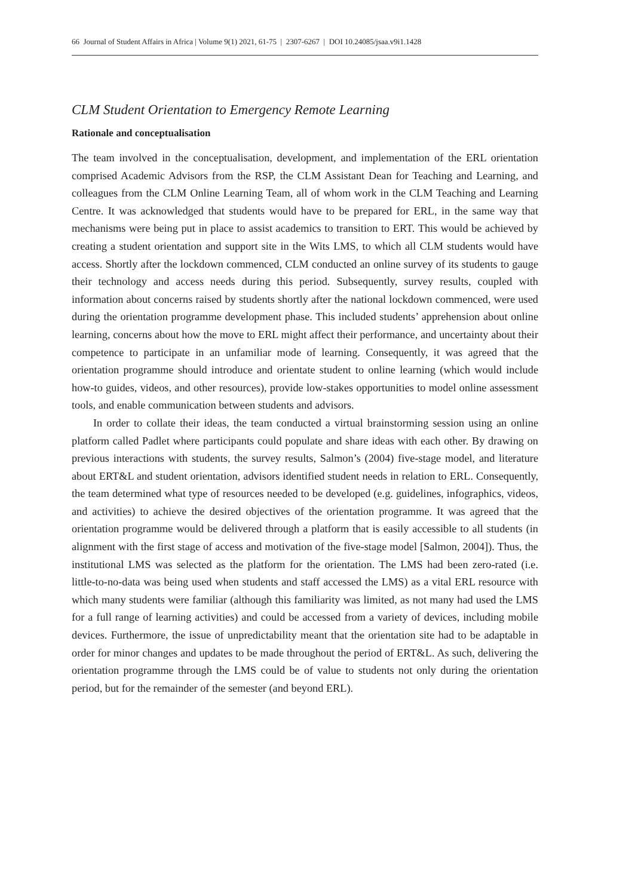66 Journal of Student Affairs in Africa | Volume 9(1) 2021, 61-75 | 2307-6267 | DOI 10.24085/jsaa.v9i1.1428
CLM Student Orientation to Emergency Remote Learning
Rationale and conceptualisation
The team involved in the conceptualisation, development, and implementation of the ERL orientation comprised Academic Advisors from the RSP, the CLM Assistant Dean for Teaching and Learning, and colleagues from the CLM Online Learning Team, all of whom work in the CLM Teaching and Learning Centre. It was acknowledged that students would have to be prepared for ERL, in the same way that mechanisms were being put in place to assist academics to transition to ERT. This would be achieved by creating a student orientation and support site in the Wits LMS, to which all CLM students would have access. Shortly after the lockdown commenced, CLM conducted an online survey of its students to gauge their technology and access needs during this period. Subsequently, survey results, coupled with information about concerns raised by students shortly after the national lockdown commenced, were used during the orientation programme development phase. This included students’ apprehension about online learning, concerns about how the move to ERL might affect their performance, and uncertainty about their competence to participate in an unfamiliar mode of learning. Consequently, it was agreed that the orientation programme should introduce and orientate student to online learning (which would include how-to guides, videos, and other resources), provide low-stakes opportunities to model online assessment tools, and enable communication between students and advisors.
In order to collate their ideas, the team conducted a virtual brainstorming session using an online platform called Padlet where participants could populate and share ideas with each other. By drawing on previous interactions with students, the survey results, Salmon’s (2004) five-stage model, and literature about ERT&L and student orientation, advisors identified student needs in relation to ERL. Consequently, the team determined what type of resources needed to be developed (e.g. guidelines, infographics, videos, and activities) to achieve the desired objectives of the orientation programme. It was agreed that the orientation programme would be delivered through a platform that is easily accessible to all students (in alignment with the first stage of access and motivation of the five-stage model [Salmon, 2004]). Thus, the institutional LMS was selected as the platform for the orientation. The LMS had been zero-rated (i.e. little-to-no-data was being used when students and staff accessed the LMS) as a vital ERL resource with which many students were familiar (although this familiarity was limited, as not many had used the LMS for a full range of learning activities) and could be accessed from a variety of devices, including mobile devices. Furthermore, the issue of unpredictability meant that the orientation site had to be adaptable in order for minor changes and updates to be made throughout the period of ERT&L. As such, delivering the orientation programme through the LMS could be of value to students not only during the orientation period, but for the remainder of the semester (and beyond ERL).